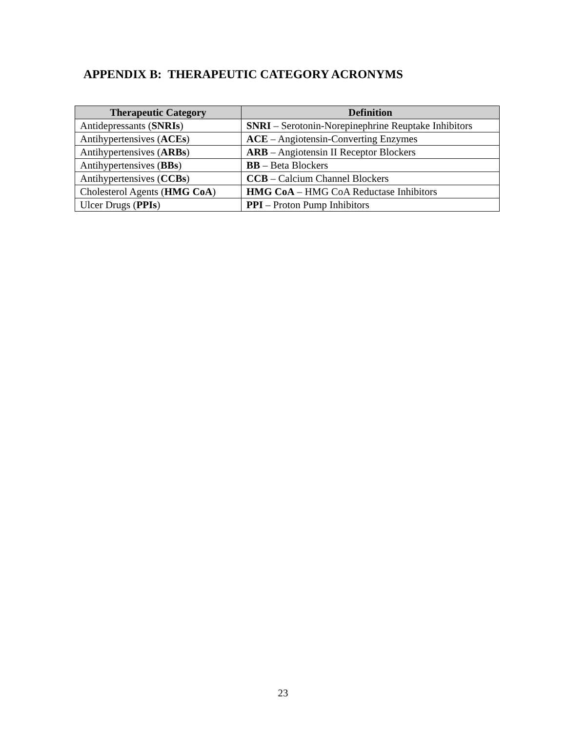APPENDIX B: THERAPEUTIC CATEGORY ACRONYMS
| Therapeutic Category | Definition |
| --- | --- |
| Antidepressants ( SNRIs ) | SNRI – Serotonin-Norepinephrine Reuptake Inhibitors |
| Antihypertensives ( ACEs ) | ACE – Angiotensin-Converting Enzymes |
| Antihypertensives ( ARBs ) | ARB – Angiotensin II Receptor Blockers |
| Antihypertensives ( BBs ) | BB – Beta Blockers |
| Antihypertensives ( CCBs ) | CCB – Calcium Channel Blockers |
| Cholesterol Agents ( HMG CoA ) | HMG CoA – HMG CoA Reductase Inhibitors |
| Ulcer Drugs ( PPIs ) | PPI – Proton Pump Inhibitors |
23